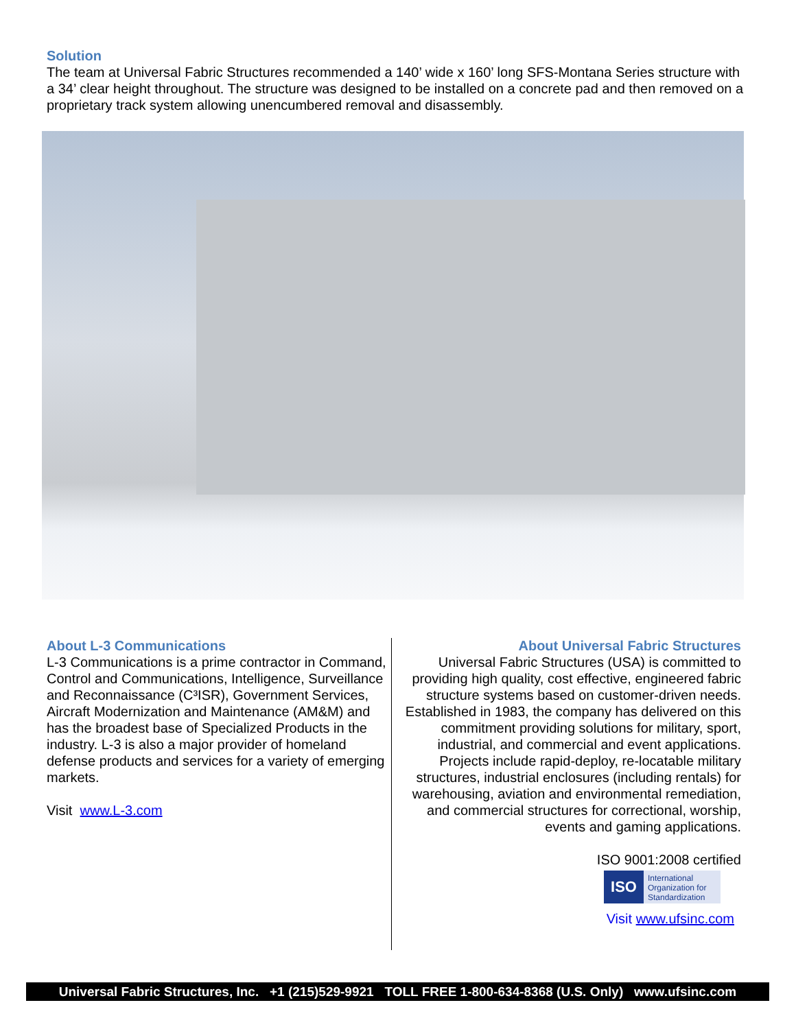Solution
The team at Universal Fabric Structures recommended a 140’ wide x 160’ long SFS-Montana Series structure with a 34’ clear height throughout. The structure was designed to be installed on a concrete pad and then removed on a proprietary track system allowing unencumbered removal and disassembly.
About L-3 Communications
L-3 Communications is a prime contractor in Command, Control and Communications, Intelligence, Surveillance and Reconnaissance (C³ISR), Government Services, Aircraft Modernization and Maintenance (AM&M) and has the broadest base of Specialized Products in the industry. L-3 is also a major provider of homeland defense products and services for a variety of emerging markets.
Visit www.L-3.com
About Universal Fabric Structures
Universal Fabric Structures (USA) is committed to providing high quality, cost effective, engineered fabric structure systems based on customer-driven needs. Established in 1983, the company has delivered on this commitment providing solutions for military, sport, industrial, and commercial and event applications. Projects include rapid-deploy, re-locatable military structures, industrial enclosures (including rentals) for warehousing, aviation and environmental remediation, and commercial structures for correctional, worship, events and gaming applications.
ISO 9001:2008 certified
ISO International
Organization for
Standardization
Visit www.ufsinc.com
Universal Fabric Structures, Inc. +1 (215)529-9921 TOLL FREE 1-800-634-8368 (U.S. Only) www.ufsinc.com